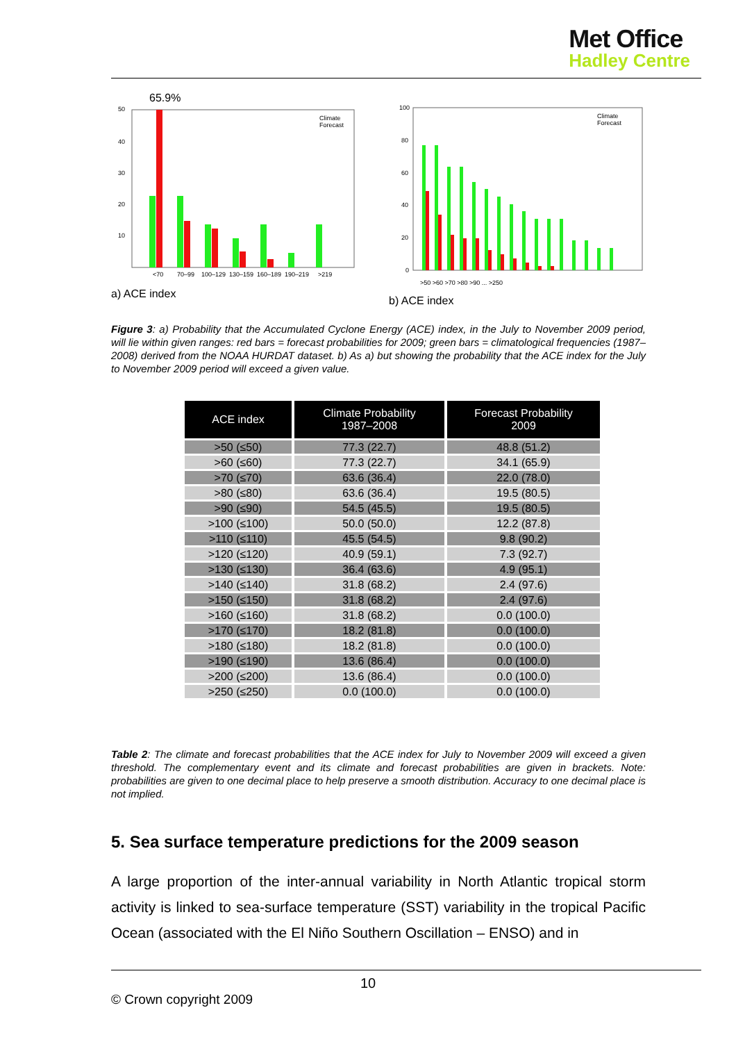Met Office
Hadley Centre
65.9%
50
40
30
20
10
<70
70–99
100–129
130–159
160–189
190–219
>219
Climate
Forecast
a) ACE index
100
80
60
40
20
0
Climate
Forecast
>50 >60 >70 >80 >90 ... >250
b) ACE index
Figure 3: a) Probability that the Accumulated Cyclone Energy (ACE) index, in the July to November 2009 period, will lie within given ranges: red bars = forecast probabilities for 2009; green bars = climatological frequencies (1987–2008) derived from the NOAA HURDAT dataset. b) As a) but showing the probability that the ACE index for the July to November 2009 period will exceed a given value.
| ACE index | Climate Probability 1987–2008 | Forecast Probability 2009 |
| --- | --- | --- |
| >50 (≤50) | 77.3 (22.7) | 48.8 (51.2) |
| >60 (≤60) | 77.3 (22.7) | 34.1 (65.9) |
| >70 (≤70) | 63.6 (36.4) | 22.0 (78.0) |
| >80 (≤80) | 63.6 (36.4) | 19.5 (80.5) |
| >90 (≤90) | 54.5 (45.5) | 19.5 (80.5) |
| >100 (≤100) | 50.0 (50.0) | 12.2 (87.8) |
| >110 (≤110) | 45.5 (54.5) | 9.8 (90.2) |
| >120 (≤120) | 40.9 (59.1) | 7.3 (92.7) |
| >130 (≤130) | 36.4 (63.6) | 4.9 (95.1) |
| >140 (≤140) | 31.8 (68.2) | 2.4 (97.6) |
| >150 (≤150) | 31.8 (68.2) | 2.4 (97.6) |
| >160 (≤160) | 31.8 (68.2) | 0.0 (100.0) |
| >170 (≤170) | 18.2 (81.8) | 0.0 (100.0) |
| >180 (≤180) | 18.2 (81.8) | 0.0 (100.0) |
| >190 (≤190) | 13.6 (86.4) | 0.0 (100.0) |
| >200 (≤200) | 13.6 (86.4) | 0.0 (100.0) |
| >250 (≤250) | 0.0 (100.0) | 0.0 (100.0) |
Table 2: The climate and forecast probabilities that the ACE index for July to November 2009 will exceed a given threshold. The complementary event and its climate and forecast probabilities are given in brackets. Note: probabilities are given to one decimal place to help preserve a smooth distribution. Accuracy to one decimal place is not implied.
5. Sea surface temperature predictions for the 2009 season
A large proportion of the inter-annual variability in North Atlantic tropical storm activity is linked to sea-surface temperature (SST) variability in the tropical Pacific Ocean (associated with the El Niño Southern Oscillation – ENSO) and in
10
© Crown copyright 2009